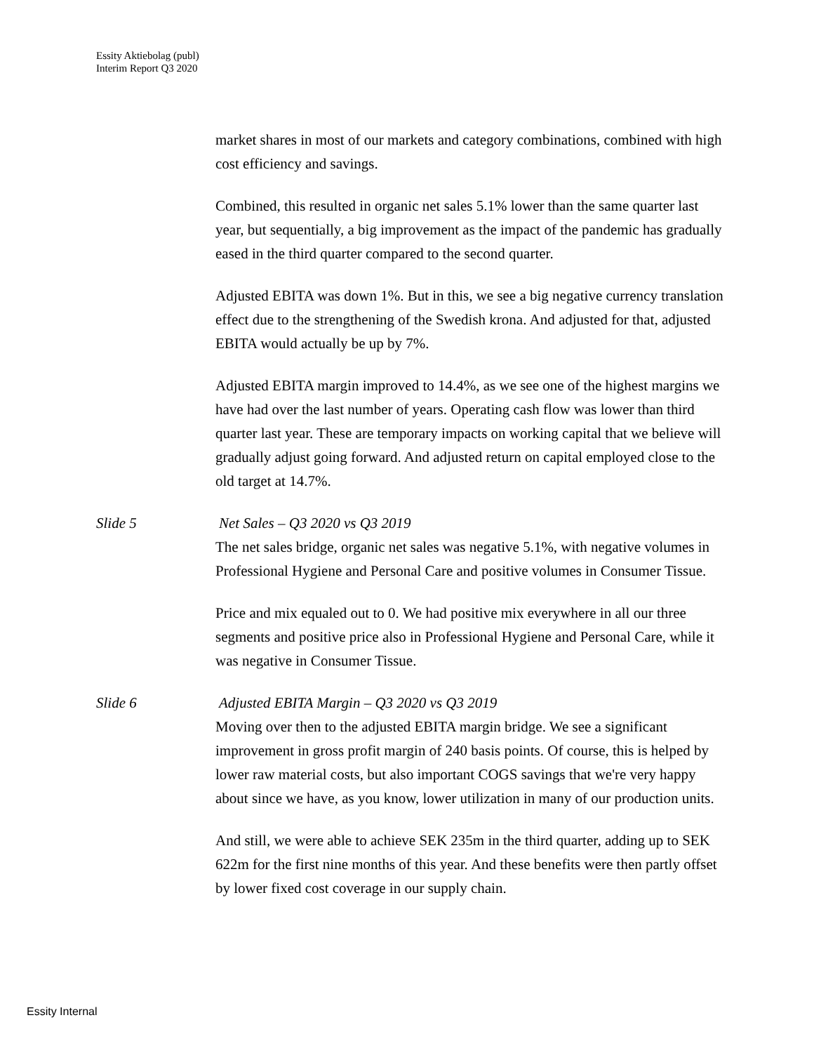Essity Aktiebolag (publ)
Interim Report Q3 2020
market shares in most of our markets and category combinations, combined with high cost efficiency and savings.
Combined, this resulted in organic net sales 5.1% lower than the same quarter last year, but sequentially, a big improvement as the impact of the pandemic has gradually eased in the third quarter compared to the second quarter.
Adjusted EBITA was down 1%. But in this, we see a big negative currency translation effect due to the strengthening of the Swedish krona. And adjusted for that, adjusted EBITA would actually be up by 7%.
Adjusted EBITA margin improved to 14.4%, as we see one of the highest margins we have had over the last number of years. Operating cash flow was lower than third quarter last year. These are temporary impacts on working capital that we believe will gradually adjust going forward. And adjusted return on capital employed close to the old target at 14.7%.
Slide 5 Net Sales – Q3 2020 vs Q3 2019
The net sales bridge, organic net sales was negative 5.1%, with negative volumes in Professional Hygiene and Personal Care and positive volumes in Consumer Tissue.
Price and mix equaled out to 0. We had positive mix everywhere in all our three segments and positive price also in Professional Hygiene and Personal Care, while it was negative in Consumer Tissue.
Slide 6 Adjusted EBITA Margin – Q3 2020 vs Q3 2019
Moving over then to the adjusted EBITA margin bridge. We see a significant improvement in gross profit margin of 240 basis points. Of course, this is helped by lower raw material costs, but also important COGS savings that we're very happy about since we have, as you know, lower utilization in many of our production units.
And still, we were able to achieve SEK 235m in the third quarter, adding up to SEK 622m for the first nine months of this year. And these benefits were then partly offset by lower fixed cost coverage in our supply chain.
Essity Internal